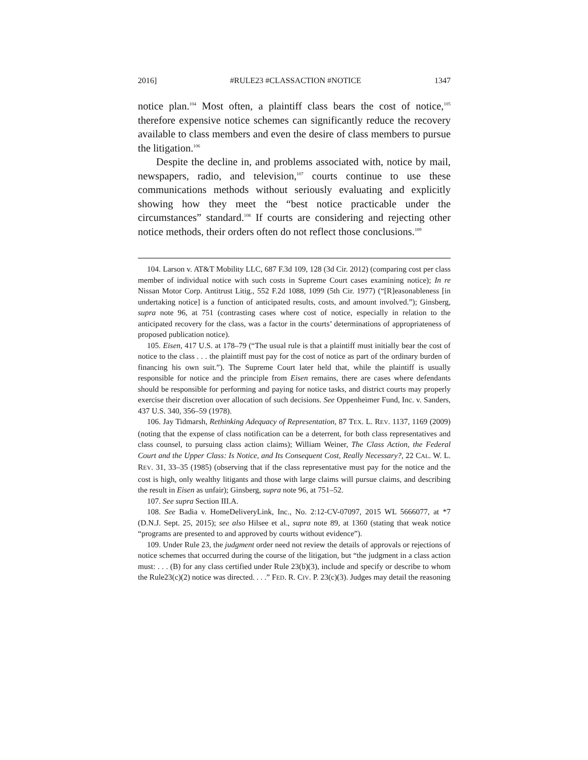2016] #RULE23 #CLASSACTION #NOTICE 1347
notice plan.<sup>104</sup> Most often, a plaintiff class bears the cost of notice,<sup>105</sup> therefore expensive notice schemes can significantly reduce the recovery available to class members and even the desire of class members to pursue the litigation.<sup>106</sup>
Despite the decline in, and problems associated with, notice by mail, newspapers, radio, and television,<sup>107</sup> courts continue to use these communications methods without seriously evaluating and explicitly showing how they meet the “best notice practicable under the circumstances” standard.<sup>108</sup> If courts are considering and rejecting other notice methods, their orders often do not reflect those conclusions.<sup>109</sup>
104. Larson v. AT&T Mobility LLC, 687 F.3d 109, 128 (3d Cir. 2012) (comparing cost per class member of individual notice with such costs in Supreme Court cases examining notice); In re Nissan Motor Corp. Antitrust Litig., 552 F.2d 1088, 1099 (5th Cir. 1977) (“[R]easonableness [in undertaking notice] is a function of anticipated results, costs, and amount involved.”); Ginsberg, supra note 96, at 751 (contrasting cases where cost of notice, especially in relation to the anticipated recovery for the class, was a factor in the courts’ determinations of appropriateness of proposed publication notice).
105. Eisen, 417 U.S. at 178–79 (“The usual rule is that a plaintiff must initially bear the cost of notice to the class . . . the plaintiff must pay for the cost of notice as part of the ordinary burden of financing his own suit.”). The Supreme Court later held that, while the plaintiff is usually responsible for notice and the principle from Eisen remains, there are cases where defendants should be responsible for performing and paying for notice tasks, and district courts may properly exercise their discretion over allocation of such decisions. See Oppenheimer Fund, Inc. v. Sanders, 437 U.S. 340, 356–59 (1978).
106. Jay Tidmarsh, Rethinking Adequacy of Representation, 87 TEX. L. REV. 1137, 1169 (2009) (noting that the expense of class notification can be a deterrent, for both class representatives and class counsel, to pursuing class action claims); William Weiner, The Class Action, the Federal Court and the Upper Class: Is Notice, and Its Consequent Cost, Really Necessary?, 22 CAL. W. L. REV. 31, 33–35 (1985) (observing that if the class representative must pay for the notice and the cost is high, only wealthy litigants and those with large claims will pursue claims, and describing the result in Eisen as unfair); Ginsberg, supra note 96, at 751–52.
107. See supra Section III.A.
108. See Badia v. HomeDeliveryLink, Inc., No. 2:12-CV-07097, 2015 WL 5666077, at *7 (D.N.J. Sept. 25, 2015); see also Hilsee et al., supra note 89, at 1360 (stating that weak notice “programs are presented to and approved by courts without evidence”).
109. Under Rule 23, the judgment order need not review the details of approvals or rejections of notice schemes that occurred during the course of the litigation, but “the judgment in a class action must: . . . (B) for any class certified under Rule 23(b)(3), include and specify or describe to whom the Rule23(c)(2) notice was directed. . . .” FED. R. CIV. P. 23(c)(3). Judges may detail the reasoning